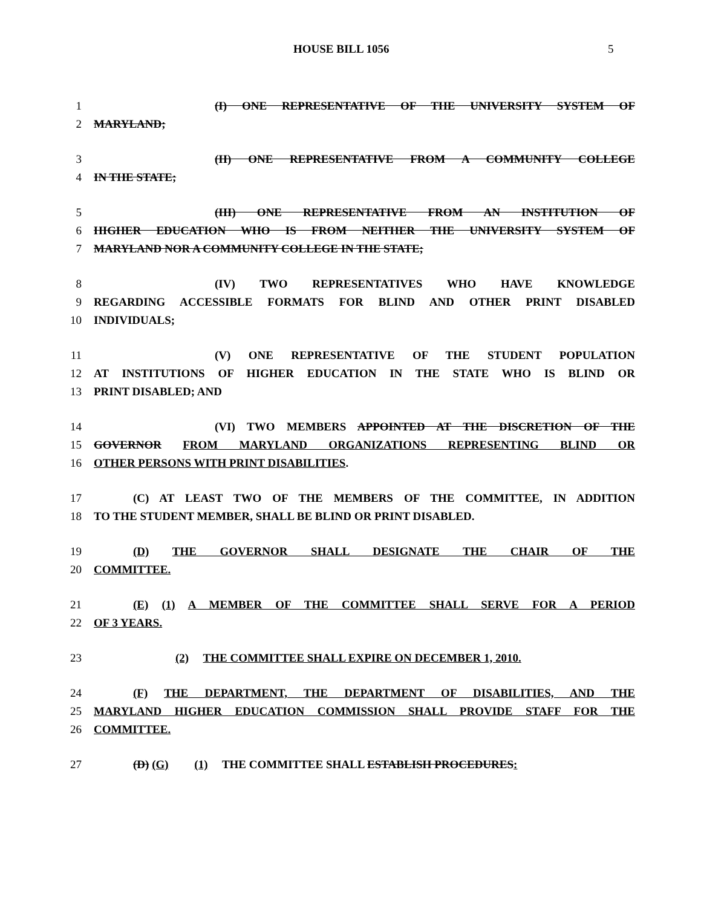HOUSE BILL 1056 5
1 (I) ONE REPRESENTATIVE OF THE UNIVERSITY SYSTEM OF
2 MARYLAND;
3 (II) ONE REPRESENTATIVE FROM A COMMUNITY COLLEGE
4 IN THE STATE;
5 (III) ONE REPRESENTATIVE FROM AN INSTITUTION OF
6 HIGHER EDUCATION WHO IS FROM NEITHER THE UNIVERSITY SYSTEM OF
7 MARYLAND NOR A COMMUNITY COLLEGE IN THE STATE;
8 (IV) TWO REPRESENTATIVES WHO HAVE KNOWLEDGE
9 REGARDING ACCESSIBLE FORMATS FOR BLIND AND OTHER PRINT DISABLED
10 INDIVIDUALS;
11 (V) ONE REPRESENTATIVE OF THE STUDENT POPULATION
12 AT INSTITUTIONS OF HIGHER EDUCATION IN THE STATE WHO IS BLIND OR
13 PRINT DISABLED; AND
14 (VI) TWO MEMBERS APPOINTED AT THE DISCRETION OF THE
15 GOVERNOR FROM MARYLAND ORGANIZATIONS REPRESENTING BLIND OR
16 OTHER PERSONS WITH PRINT DISABILITIES.
17 (C) AT LEAST TWO OF THE MEMBERS OF THE COMMITTEE, IN ADDITION
18 TO THE STUDENT MEMBER, SHALL BE BLIND OR PRINT DISABLED.
19 (D) THE GOVERNOR SHALL DESIGNATE THE CHAIR OF THE
20 COMMITTEE.
21 (E) (1) A MEMBER OF THE COMMITTEE SHALL SERVE FOR A PERIOD
22 OF 3 YEARS.
23 (2) THE COMMITTEE SHALL EXPIRE ON DECEMBER 1, 2010.
24 (F) THE DEPARTMENT, THE DEPARTMENT OF DISABILITIES, AND THE
25 MARYLAND HIGHER EDUCATION COMMISSION SHALL PROVIDE STAFF FOR THE
26 COMMITTEE.
27 (D) (G) (1) THE COMMITTEE SHALL ESTABLISH PROCEDURES: